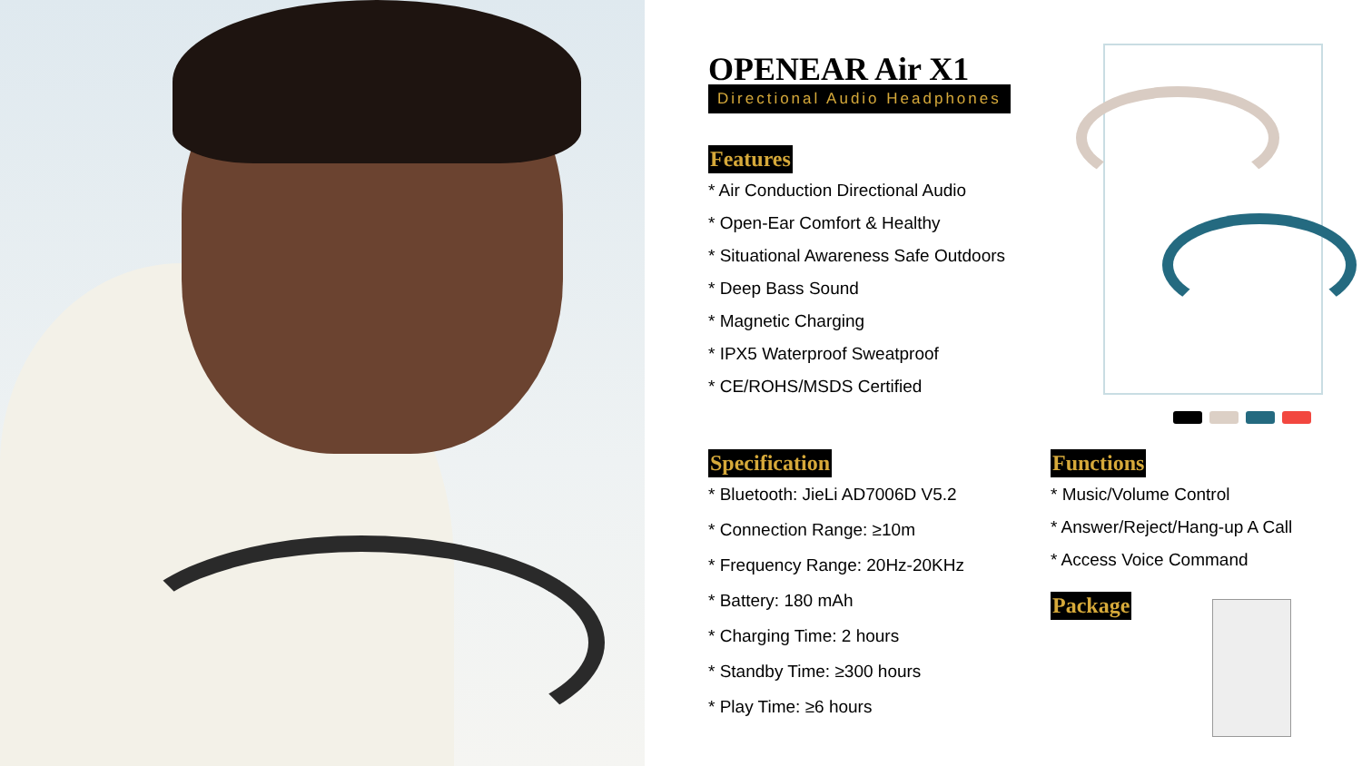OPENEAR Air X1
Directional Audio Headphones
Features
* Air Conduction Directional Audio
* Open-Ear Comfort & Healthy
* Situational Awareness Safe Outdoors
* Deep Bass Sound
* Magnetic Charging
* IPX5 Waterproof Sweatproof
* CE/ROHS/MSDS Certified
Specification
* Bluetooth: JieLi AD7006D V5.2
* Connection Range: ≥10m
* Frequency Range: 20Hz-20KHz
* Battery: 180 mAh
* Charging Time: 2 hours
* Standby Time: ≥300 hours
* Play Time: ≥6 hours
Functions
* Music/Volume Control
* Answer/Reject/Hang-up A Call
* Access Voice Command
Package